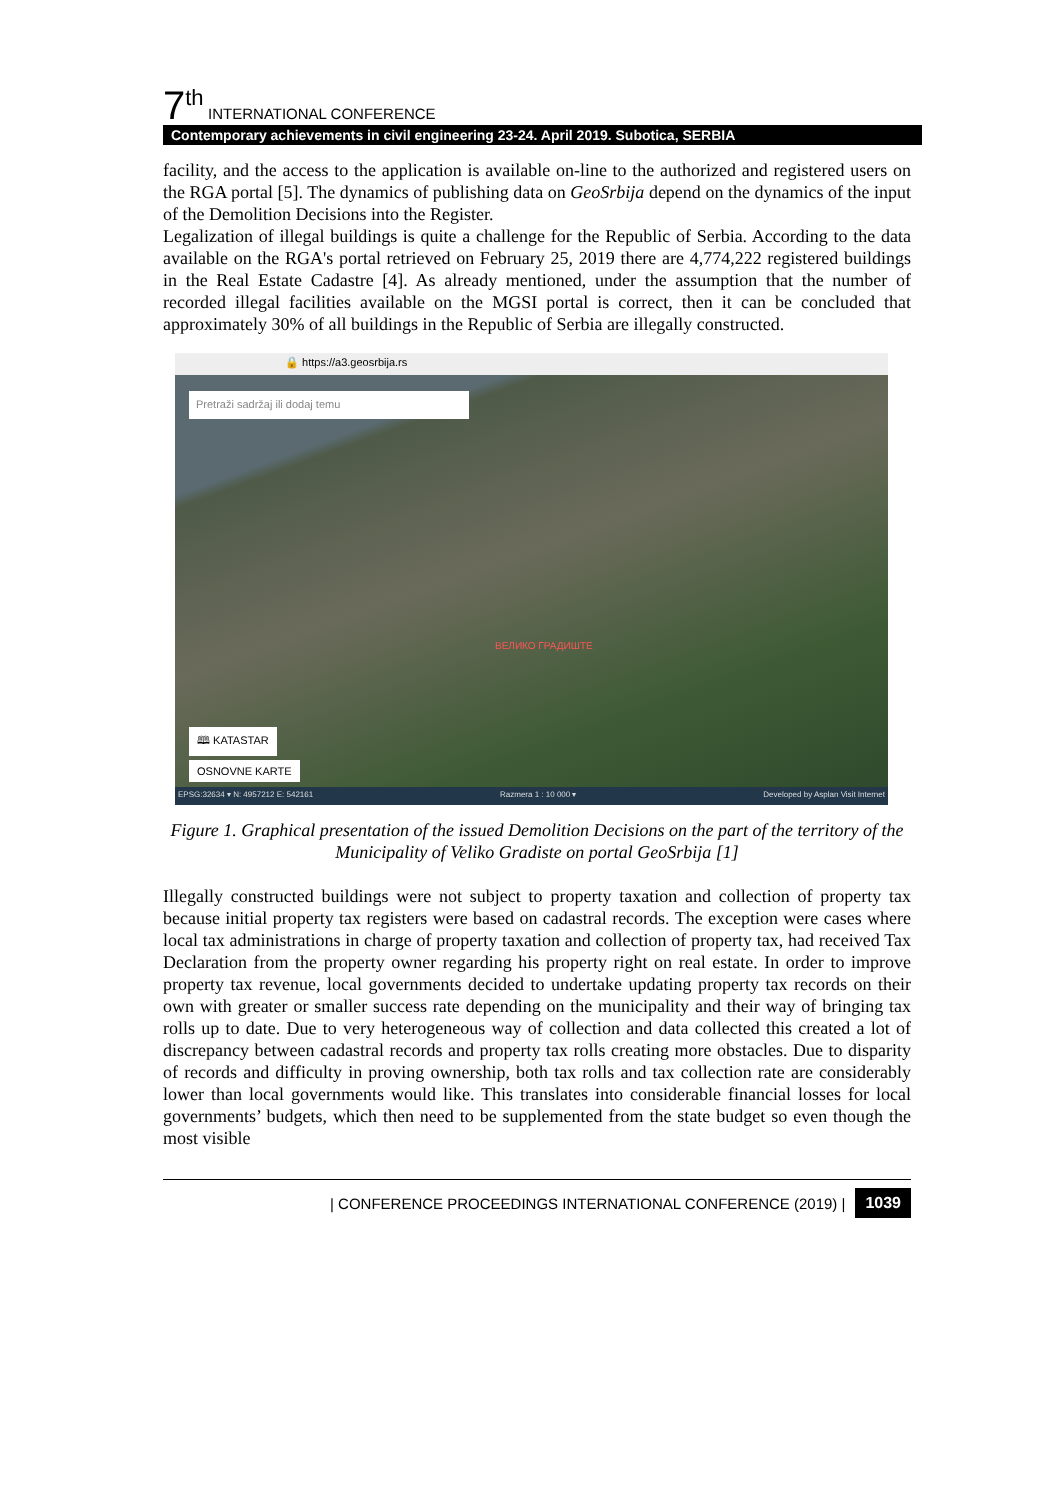7<sup>th</sup> INTERNATIONAL CONFERENCE
Contemporary achievements in civil engineering 23-24. April 2019. Subotica, SERBIA
facility, and the access to the application is available on-line to the authorized and registered users on the RGA portal [5]. The dynamics of publishing data on GeoSrbija depend on the dynamics of the input of the Demolition Decisions into the Register.
Legalization of illegal buildings is quite a challenge for the Republic of Serbia. According to the data available on the RGA's portal retrieved on February 25, 2019 there are 4,774,222 registered buildings in the Real Estate Cadastre [4]. As already mentioned, under the assumption that the number of recorded illegal facilities available on the MGSI portal is correct, then it can be concluded that approximately 30% of all buildings in the Republic of Serbia are illegally constructed.
🔒 https://a3.geosrbija.rs
Pretraži sadržaj ili dodaj temu
🕮 KATASTAR
OSNOVNE KARTE
ВЕЛИКО ГРАДИШТЕ
EPSG:32634 ▾ N: 4957212 E: 542161 Razmera 1 : 10 000 ▾ Developed by Asplan Visit Internet
Figure 1. Graphical presentation of the issued Demolition Decisions on the part of the territory of the Municipality of Veliko Gradiste on portal GeoSrbija [1]
Illegally constructed buildings were not subject to property taxation and collection of property tax because initial property tax registers were based on cadastral records. The exception were cases where local tax administrations in charge of property taxation and collection of property tax, had received Tax Declaration from the property owner regarding his property right on real estate. In order to improve property tax revenue, local governments decided to undertake updating property tax records on their own with greater or smaller success rate depending on the municipality and their way of bringing tax rolls up to date. Due to very heterogeneous way of collection and data collected this created a lot of discrepancy between cadastral records and property tax rolls creating more obstacles. Due to disparity of records and difficulty in proving ownership, both tax rolls and tax collection rate are considerably lower than local governments would like. This translates into considerable financial losses for local governments’ budgets, which then need to be supplemented from the state budget so even though the most visible
| CONFERENCE PROCEEDINGS INTERNATIONAL CONFERENCE (2019) | 1039